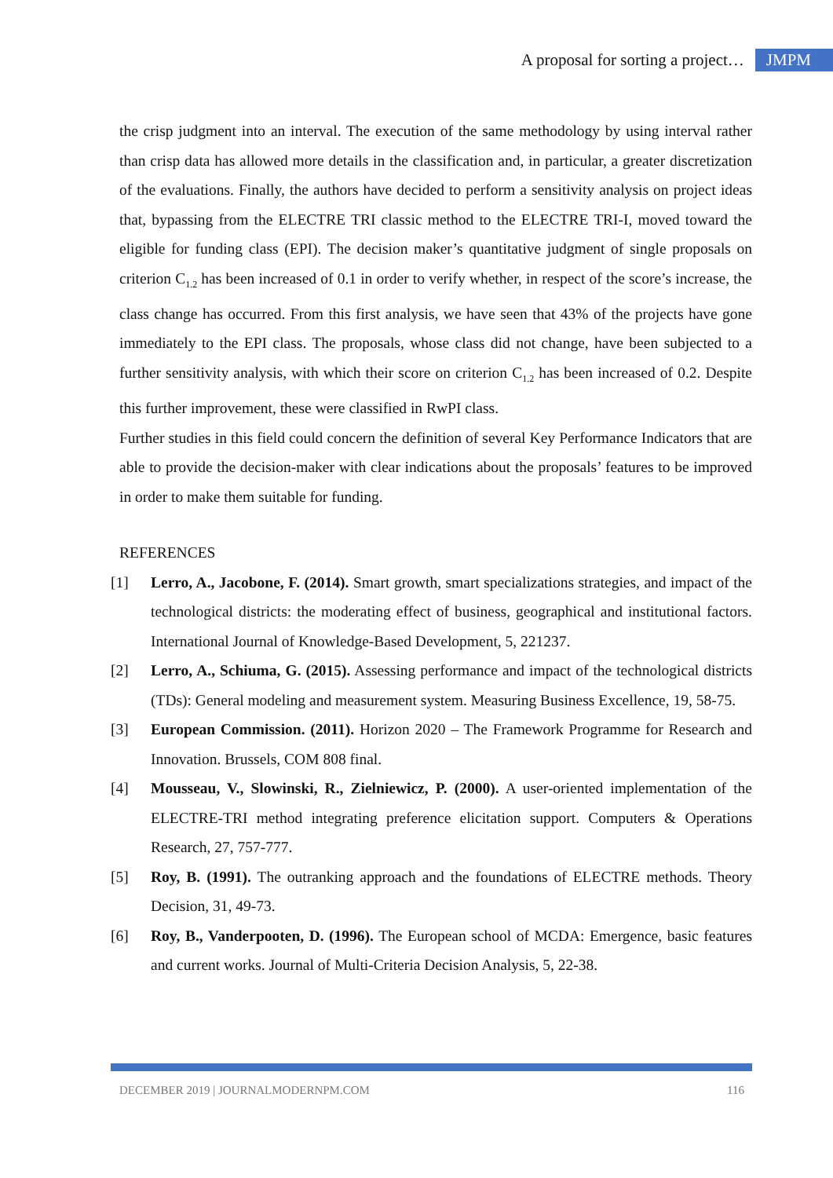A proposal for sorting a project… JMPM
the crisp judgment into an interval. The execution of the same methodology by using interval rather than crisp data has allowed more details in the classification and, in particular, a greater discretization of the evaluations. Finally, the authors have decided to perform a sensitivity analysis on project ideas that, bypassing from the ELECTRE TRI classic method to the ELECTRE TRI-I, moved toward the eligible for funding class (EPI). The decision maker’s quantitative judgment of single proposals on criterion C<sub>1.2</sub> has been increased of 0.1 in order to verify whether, in respect of the score’s increase, the class change has occurred. From this first analysis, we have seen that 43% of the projects have gone immediately to the EPI class. The proposals, whose class did not change, have been subjected to a further sensitivity analysis, with which their score on criterion C<sub>1.2</sub> has been increased of 0.2. Despite this further improvement, these were classified in RwPI class.
Further studies in this field could concern the definition of several Key Performance Indicators that are able to provide the decision-maker with clear indications about the proposals’ features to be improved in order to make them suitable for funding.
REFERENCES
[1] Lerro, A., Jacobone, F. (2014). Smart growth, smart specializations strategies, and impact of the technological districts: the moderating effect of business, geographical and institutional factors. International Journal of Knowledge-Based Development, 5, 221237.
[2] Lerro, A., Schiuma, G. (2015). Assessing performance and impact of the technological districts (TDs): General modeling and measurement system. Measuring Business Excellence, 19, 58-75.
[3] European Commission. (2011). Horizon 2020 – The Framework Programme for Research and Innovation. Brussels, COM 808 final.
[4] Mousseau, V., Slowinski, R., Zielniewicz, P. (2000). A user-oriented implementation of the ELECTRE-TRI method integrating preference elicitation support. Computers & Operations Research, 27, 757-777.
[5] Roy, B. (1991). The outranking approach and the foundations of ELECTRE methods. Theory Decision, 31, 49-73.
[6] Roy, B., Vanderpooten, D. (1996). The European school of MCDA: Emergence, basic features and current works. Journal of Multi-Criteria Decision Analysis, 5, 22-38.
DECEMBER 2019 | JOURNALMODERNPM.COM 116